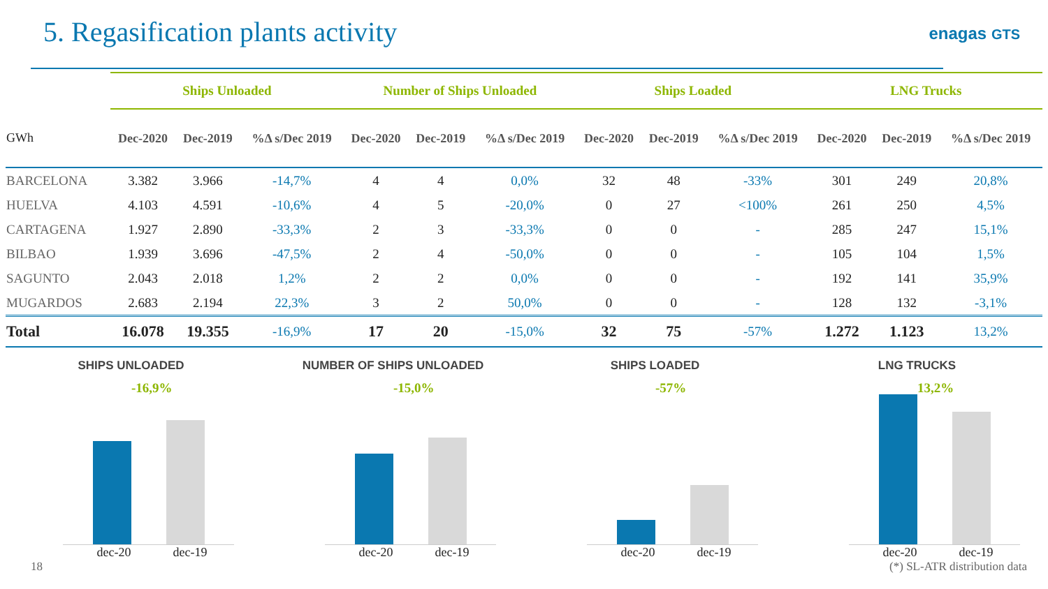5. Regasification plants activity
enagas GTS
| | Ships Unloaded | | | Number of Ships Unloaded | | | Ships Loaded | | | LNG Trucks | | |
| --- | --- | --- | --- | --- | --- | --- | --- | --- | --- | --- | --- | --- |
| GWh | Dec-2020 | Dec-2019 | %Δ s/Dec 2019 | Dec-2020 | Dec-2019 | %Δ s/Dec 2019 | Dec-2020 | Dec-2019 | %Δ s/Dec 2019 | Dec-2020 | Dec-2019 | %Δ s/Dec 2019 |
| BARCELONA | 3.382 | 3.966 | -14,7% | 4 | 4 | 0,0% | 32 | 48 | -33% | 301 | 249 | 20,8% |
| HUELVA | 4.103 | 4.591 | -10,6% | 4 | 5 | -20,0% | 0 | 27 | <100% | 261 | 250 | 4,5% |
| CARTAGENA | 1.927 | 2.890 | -33,3% | 2 | 3 | -33,3% | 0 | 0 | - | 285 | 247 | 15,1% |
| BILBAO | 1.939 | 3.696 | -47,5% | 2 | 4 | -50,0% | 0 | 0 | - | 105 | 104 | 1,5% |
| SAGUNTO | 2.043 | 2.018 | 1,2% | 2 | 2 | 0,0% | 0 | 0 | - | 192 | 141 | 35,9% |
| MUGARDOS | 2.683 | 2.194 | 22,3% | 3 | 2 | 50,0% | 0 | 0 | - | 128 | 132 | -3,1% |
| Total | 16.078 | 19.355 | -16,9% | 17 | 20 | -15,0% | 32 | 75 | -57% | 1.272 | 1.123 | 13,2% |
SHIPS UNLOADED
-16,9%
dec-20 dec-19
NUMBER OF SHIPS UNLOADED
-15,0%
dec-20 dec-19
SHIPS LOADED
-57%
dec-20 dec-19
LNG TRUCKS
13,2%
dec-20 dec-19
18 (*) SL-ATR distribution data